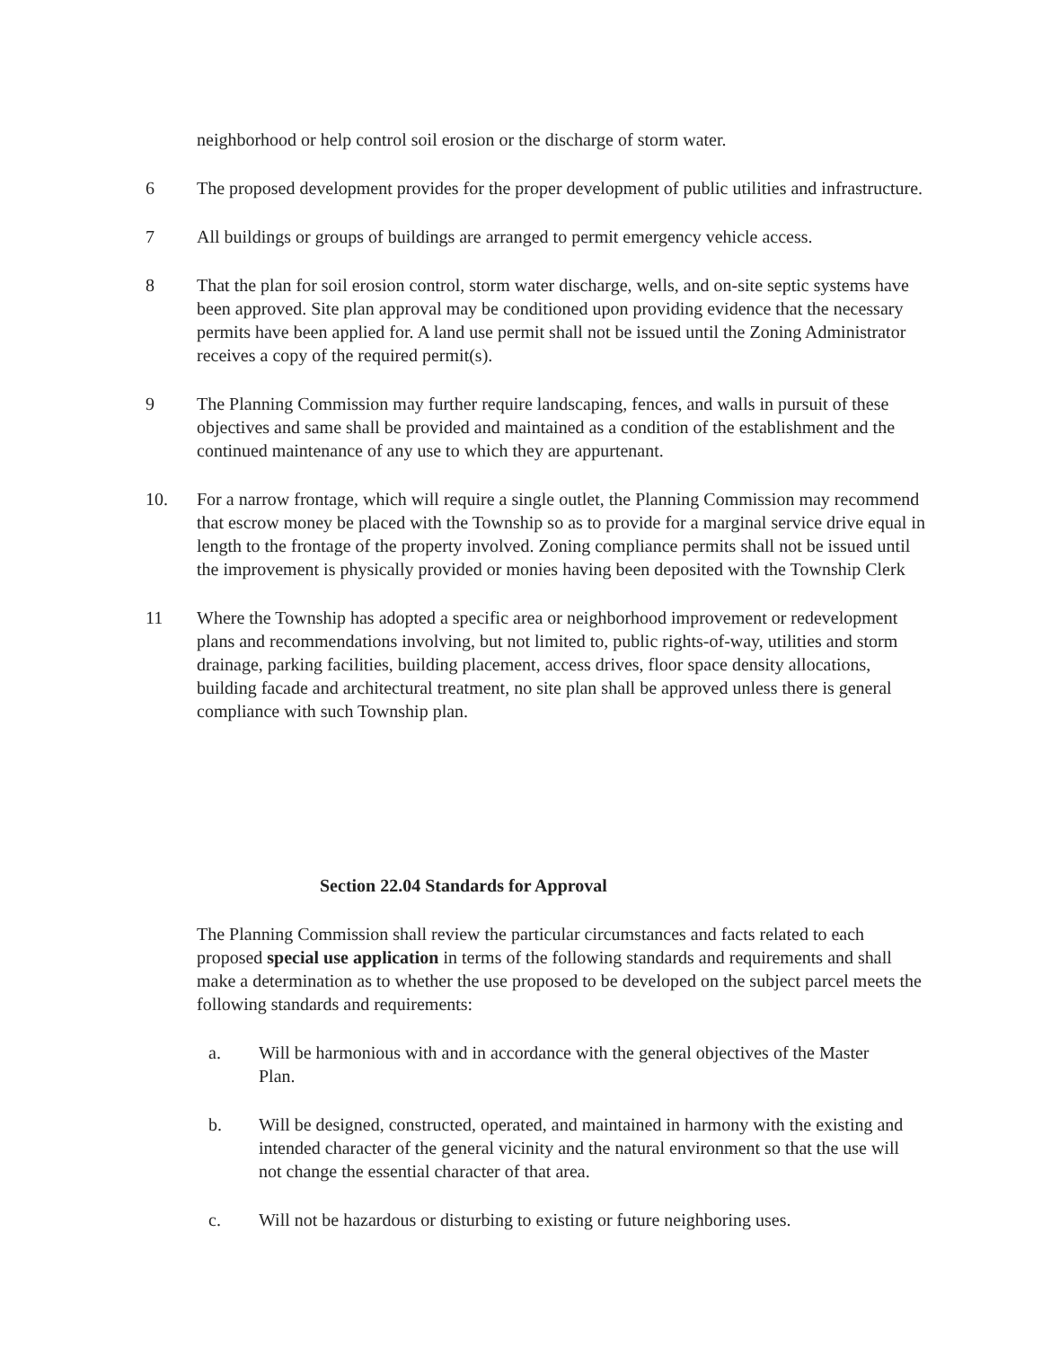neighborhood or help control soil erosion or the discharge of storm water.
6 The proposed development provides for the proper development of public utilities and infrastructure.
7 All buildings or groups of buildings are arranged to permit emergency vehicle access.
8 That the plan for soil erosion control, storm water discharge, wells, and on-site septic systems have been approved. Site plan approval may be conditioned upon providing evidence that the necessary permits have been applied for. A land use permit shall not be issued until the Zoning Administrator receives a copy of the required permit(s).
9 The Planning Commission may further require landscaping, fences, and walls in pursuit of these objectives and same shall be provided and maintained as a condition of the establishment and the continued maintenance of any use to which they are appurtenant.
10. For a narrow frontage, which will require a single outlet, the Planning Commission may recommend that escrow money be placed with the Township so as to provide for a marginal service drive equal in length to the frontage of the property involved. Zoning compliance permits shall not be issued until the improvement is physically provided or monies having been deposited with the Township Clerk
11 Where the Township has adopted a specific area or neighborhood improvement or redevelopment plans and recommendations involving, but not limited to, public rights-of-way, utilities and storm drainage, parking facilities, building placement, access drives, floor space density allocations, building facade and architectural treatment, no site plan shall be approved unless there is general compliance with such Township plan.
Section 22.04 Standards for Approval
The Planning Commission shall review the particular circumstances and facts related to each proposed special use application in terms of the following standards and requirements and shall make a determination as to whether the use proposed to be developed on the subject parcel meets the following standards and requirements:
a. Will be harmonious with and in accordance with the general objectives of the Master Plan.
b. Will be designed, constructed, operated, and maintained in harmony with the existing and intended character of the general vicinity and the natural environment so that the use will not change the essential character of that area.
c. Will not be hazardous or disturbing to existing or future neighboring uses.